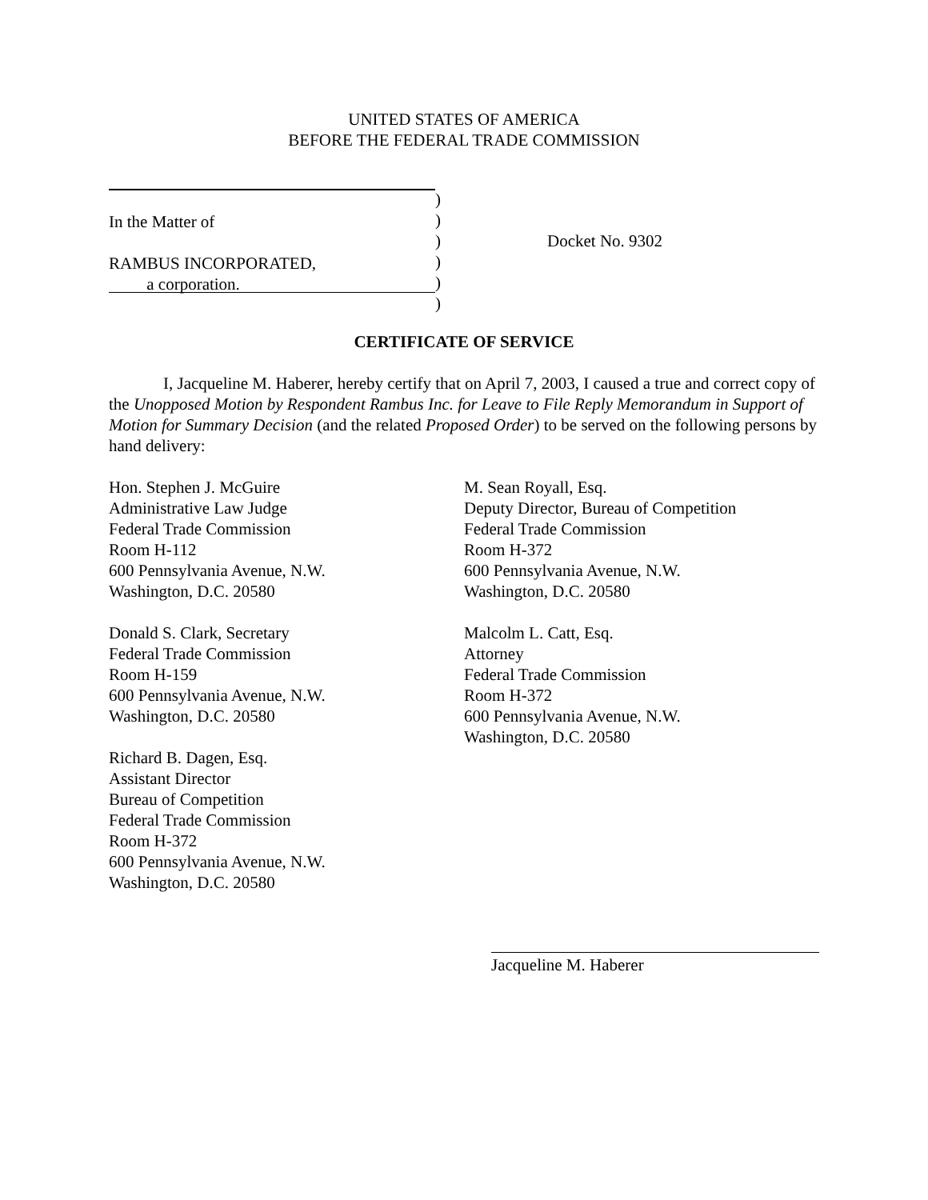UNITED STATES OF AMERICA
BEFORE THE FEDERAL TRADE COMMISSION
In the Matter of
RAMBUS INCORPORATED,
a corporation.
)
)
)
)
)
)
Docket No. 9302
CERTIFICATE OF SERVICE
I, Jacqueline M. Haberer, hereby certify that on April 7, 2003, I caused a true and correct copy of the Unopposed Motion by Respondent Rambus Inc. for Leave to File Reply Memorandum in Support of Motion for Summary Decision (and the related Proposed Order) to be served on the following persons by hand delivery:
Hon. Stephen J. McGuire
Administrative Law Judge
Federal Trade Commission
Room H-112
600 Pennsylvania Avenue, N.W.
Washington, D.C. 20580
Donald S. Clark, Secretary
Federal Trade Commission
Room H-159
600 Pennsylvania Avenue, N.W.
Washington, D.C. 20580
Richard B. Dagen, Esq.
Assistant Director
Bureau of Competition
Federal Trade Commission
Room H-372
600 Pennsylvania Avenue, N.W.
Washington, D.C. 20580
M. Sean Royall, Esq.
Deputy Director, Bureau of Competition
Federal Trade Commission
Room H-372
600 Pennsylvania Avenue, N.W.
Washington, D.C. 20580
Malcolm L. Catt, Esq.
Attorney
Federal Trade Commission
Room H-372
600 Pennsylvania Avenue, N.W.
Washington, D.C. 20580
Jacqueline M. Haberer